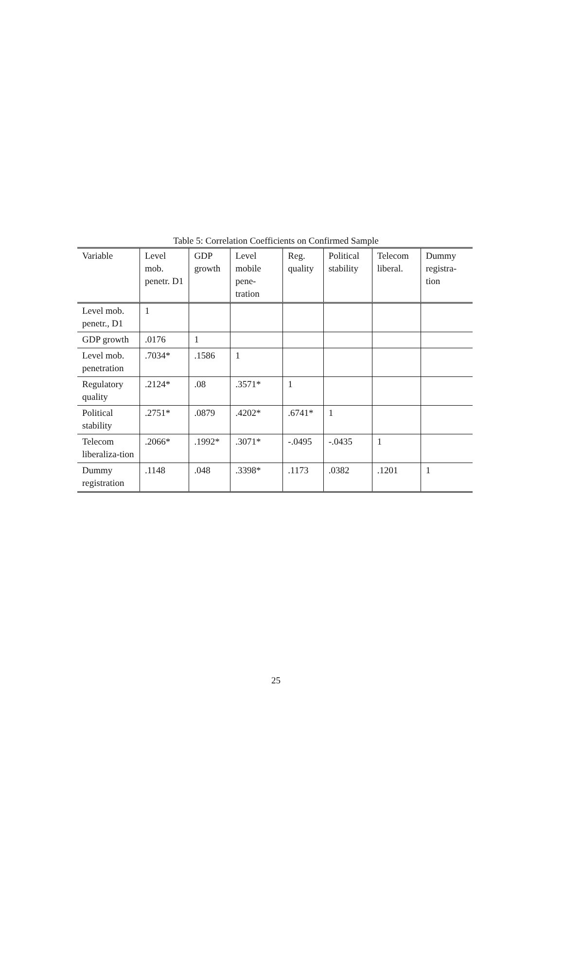Table 5: Correlation Coefficients on Confirmed Sample
| Variable | Level mob. penetr. D1 | GDP growth | Level mobile pene-tration | Reg. quality | Political stability | Telecom liberal. | Dummy registra-tion |
| --- | --- | --- | --- | --- | --- | --- | --- |
| Level mob. penetr., D1 | 1 | | | | | | |
| GDP growth | .0176 | 1 | | | | | |
| Level mob. penetration | .7034* | .1586 | 1 | | | | |
| Regulatory quality | .2124* | .08 | .3571* | 1 | | | |
| Political stability | .2751* | .0879 | .4202* | .6741* | 1 | | |
| Telecom liberaliza-tion | .2066* | .1992* | .3071* | -.0495 | -.0435 | 1 | |
| Dummy registration | .1148 | .048 | .3398* | .1173 | .0382 | .1201 | 1 |
25